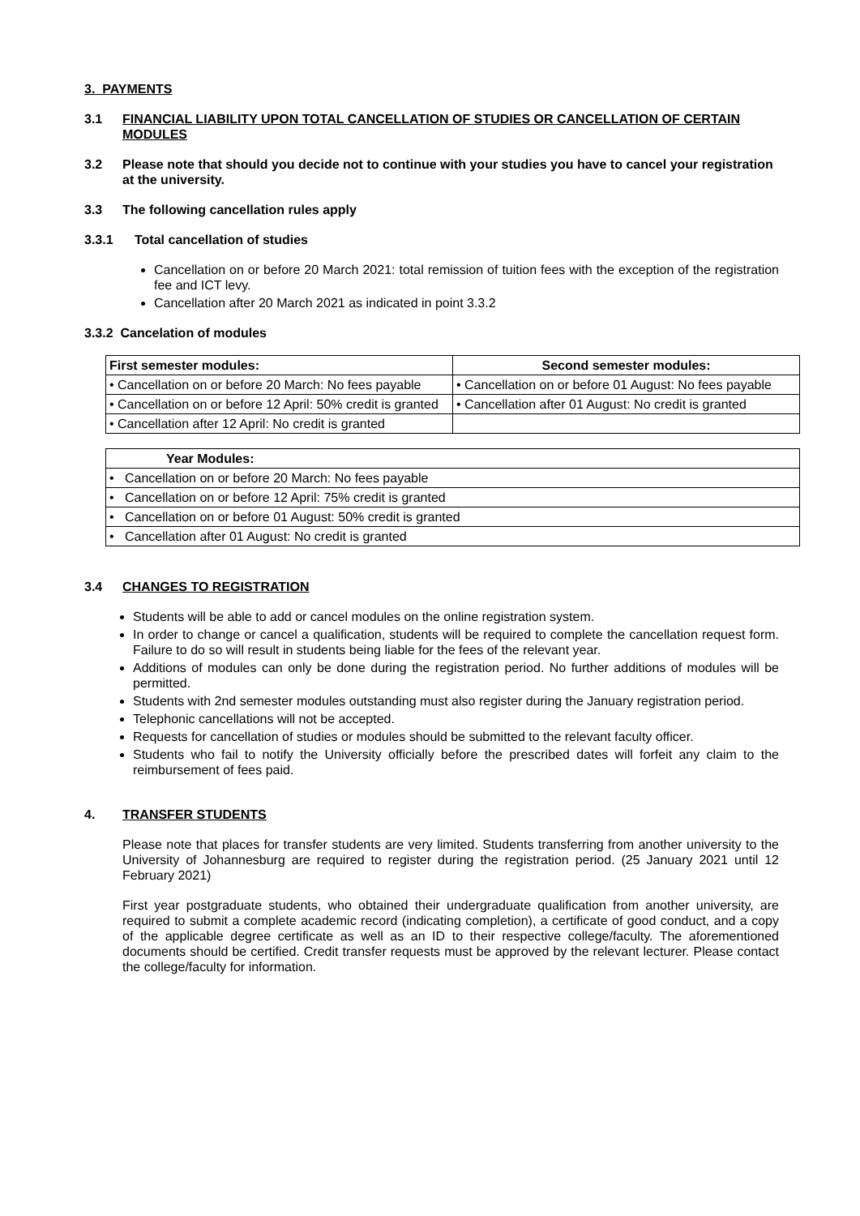3. PAYMENTS
3.1 FINANCIAL LIABILITY UPON TOTAL CANCELLATION OF STUDIES OR CANCELLATION OF CERTAIN MODULES
3.2 Please note that should you decide not to continue with your studies you have to cancel your registration at the university.
3.3 The following cancellation rules apply
3.3.1 Total cancellation of studies
Cancellation on or before 20 March 2021: total remission of tuition fees with the exception of the registration fee and ICT levy.
Cancellation after 20 March 2021 as indicated in point 3.3.2
3.3.2 Cancelation of modules
| First semester modules: | Second semester modules: |
| --- | --- |
| • Cancellation on or before 20 March: No fees payable | • Cancellation on or before 01 August: No fees payable |
| • Cancellation on or before 12 April: 50% credit is granted | • Cancellation after 01 August: No credit is granted |
| • Cancellation after 12 April: No credit is granted | |
| Year Modules: |
| --- |
| • Cancellation on or before 20 March: No fees payable |
| • Cancellation on or before 12 April: 75% credit is granted |
| • Cancellation on or before 01 August: 50% credit is granted |
| • Cancellation after 01 August: No credit is granted |
3.4 CHANGES TO REGISTRATION
Students will be able to add or cancel modules on the online registration system.
In order to change or cancel a qualification, students will be required to complete the cancellation request form. Failure to do so will result in students being liable for the fees of the relevant year.
Additions of modules can only be done during the registration period. No further additions of modules will be permitted.
Students with 2nd semester modules outstanding must also register during the January registration period.
Telephonic cancellations will not be accepted.
Requests for cancellation of studies or modules should be submitted to the relevant faculty officer.
Students who fail to notify the University officially before the prescribed dates will forfeit any claim to the reimbursement of fees paid.
4. TRANSFER STUDENTS
Please note that places for transfer students are very limited. Students transferring from another university to the University of Johannesburg are required to register during the registration period. (25 January 2021 until 12 February 2021)
First year postgraduate students, who obtained their undergraduate qualification from another university, are required to submit a complete academic record (indicating completion), a certificate of good conduct, and a copy of the applicable degree certificate as well as an ID to their respective college/faculty. The aforementioned documents should be certified. Credit transfer requests must be approved by the relevant lecturer. Please contact the college/faculty for information.